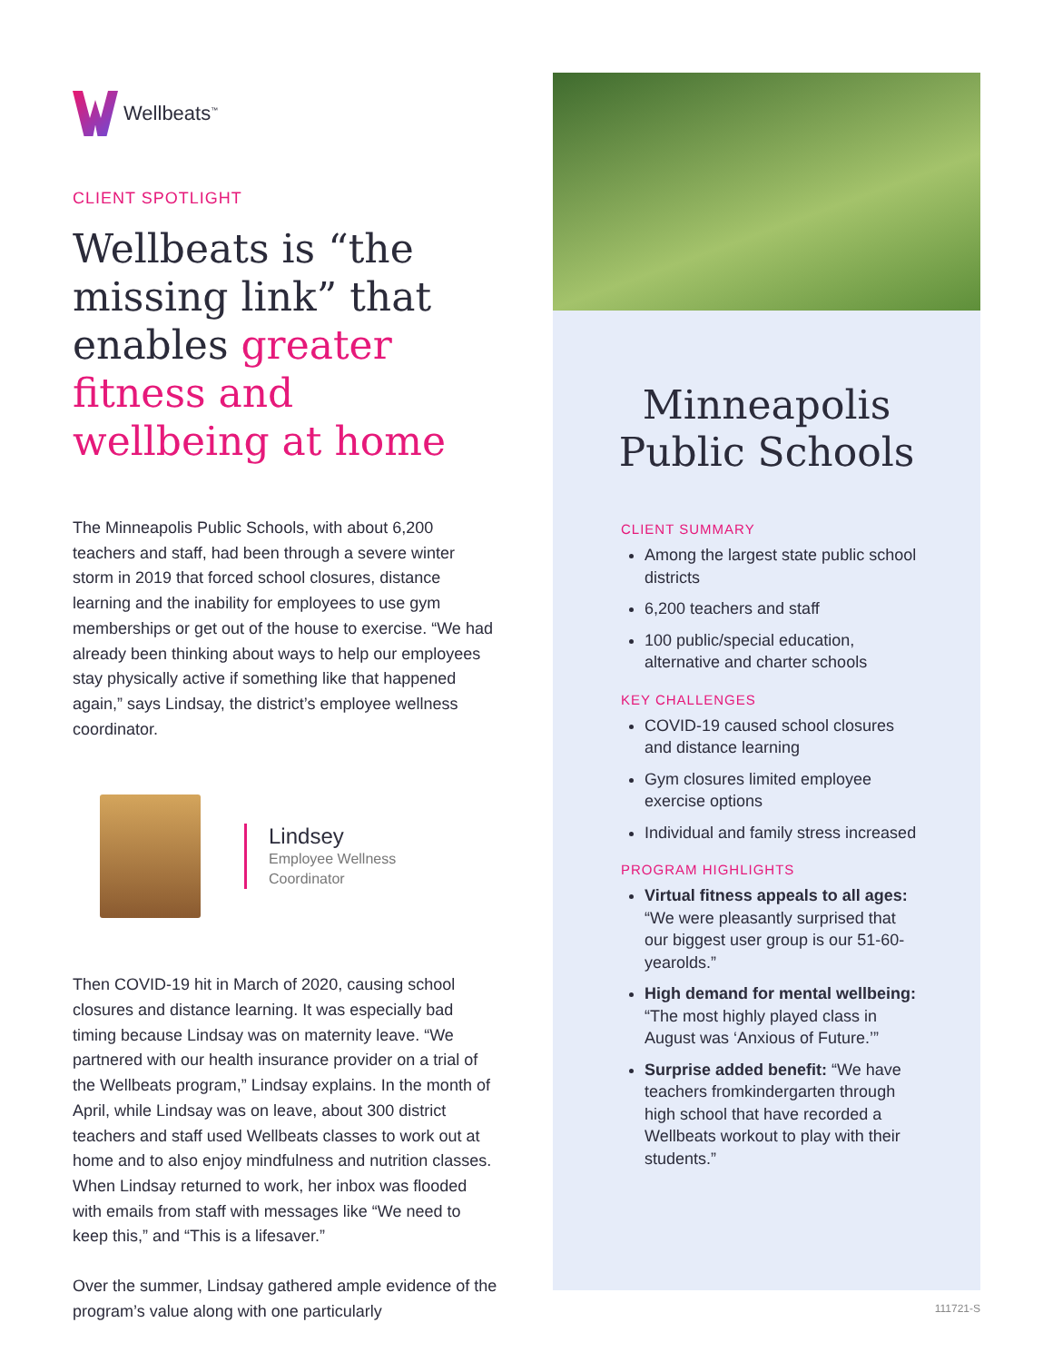Wellbeats<sup>™</sup>
CLIENT SPOTLIGHT
Wellbeats is “the missing link” that enables greater fitness and wellbeing at home
The Minneapolis Public Schools, with about 6,200 teachers and staff, had been through a severe winter storm in 2019 that forced school closures, distance learning and the inability for employees to use gym memberships or get out of the house to exercise. “We had already been thinking about ways to help our employees stay physically active if something like that happened again,” says Lindsay, the district’s employee wellness coordinator.
Lindsey
Employee Wellness
Coordinator
Then COVID-19 hit in March of 2020, causing school closures and distance learning. It was especially bad timing because Lindsay was on maternity leave. “We partnered with our health insurance provider on a trial of the Wellbeats program,” Lindsay explains. In the month of April, while Lindsay was on leave, about 300 district teachers and staff used Wellbeats classes to work out at home and to also enjoy mindfulness and nutrition classes. When Lindsay returned to work, her inbox was flooded with emails from staff with messages like “We need to keep this,” and “This is a lifesaver.”
Over the summer, Lindsay gathered ample evidence of the program’s value along with one particularly
Minneapolis
Public Schools
CLIENT SUMMARY
Among the largest state public school districts
6,200 teachers and staff
100 public/special education, alternative and charter schools
KEY CHALLENGES
COVID-19 caused school closures and distance learning
Gym closures limited employee exercise options
Individual and family stress increased
PROGRAM HIGHLIGHTS
Virtual fitness appeals to all ages: “We were pleasantly surprised that our biggest user group is our 51-60-yearolds.”
High demand for mental wellbeing: “The most highly played class in August was ‘Anxious of Future.’”
Surprise added benefit: “We have teachers fromkindergarten through high school that have recorded a Wellbeats workout to play with their students.”
111721-S